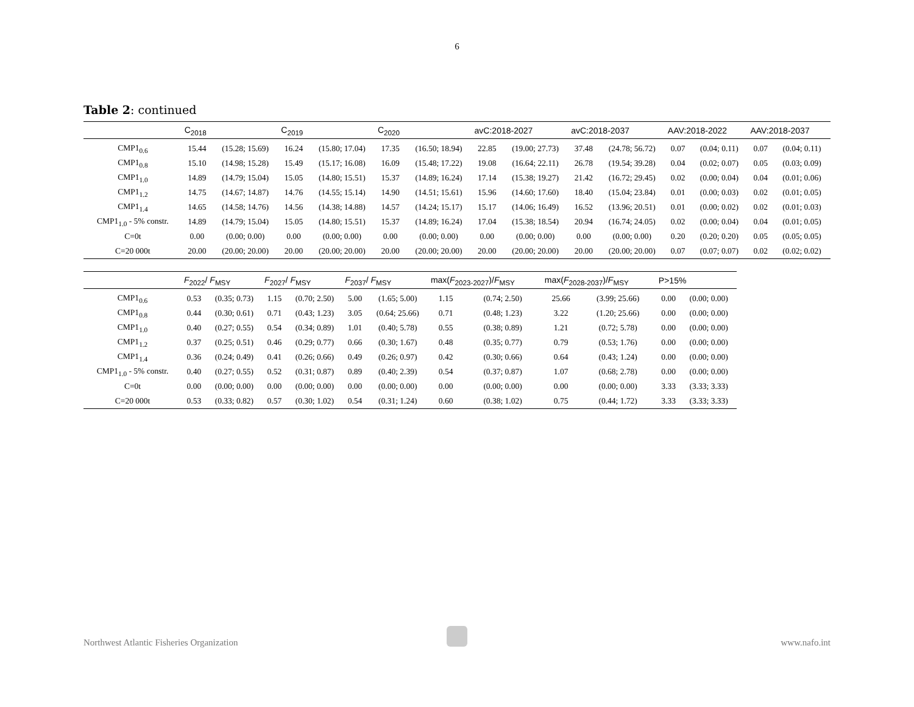6
Table 2: continued
| | C<sub>2018</sub> | | C<sub>2019</sub> | | C<sub>2020</sub> | | avC:2018-2027 | | avC:2018-2037 | | AAV:2018-2022 | | AAV:2018-2037 | |
| --- | --- | --- | --- | --- | --- | --- | --- | --- | --- | --- | --- | --- | --- | --- |
| CMP1<sub>0.6</sub> | 15.44 | (15.28; 15.69) | 16.24 | (15.80; 17.04) | 17.35 | (16.50; 18.94) | 22.85 | (19.00; 27.73) | 37.48 | (24.78; 56.72) | 0.07 | (0.04; 0.11) | 0.07 | (0.04; 0.11) |
| CMP1<sub>0.8</sub> | 15.10 | (14.98; 15.28) | 15.49 | (15.17; 16.08) | 16.09 | (15.48; 17.22) | 19.08 | (16.64; 22.11) | 26.78 | (19.54; 39.28) | 0.04 | (0.02; 0.07) | 0.05 | (0.03; 0.09) |
| CMP1<sub>1.0</sub> | 14.89 | (14.79; 15.04) | 15.05 | (14.80; 15.51) | 15.37 | (14.89; 16.24) | 17.14 | (15.38; 19.27) | 21.42 | (16.72; 29.45) | 0.02 | (0.00; 0.04) | 0.04 | (0.01; 0.06) |
| CMP1<sub>1.2</sub> | 14.75 | (14.67; 14.87) | 14.76 | (14.55; 15.14) | 14.90 | (14.51; 15.61) | 15.96 | (14.60; 17.60) | 18.40 | (15.04; 23.84) | 0.01 | (0.00; 0.03) | 0.02 | (0.01; 0.05) |
| CMP1<sub>1.4</sub> | 14.65 | (14.58; 14.76) | 14.56 | (14.38; 14.88) | 14.57 | (14.24; 15.17) | 15.17 | (14.06; 16.49) | 16.52 | (13.96; 20.51) | 0.01 | (0.00; 0.02) | 0.02 | (0.01; 0.03) |
| CMP1<sub>1.0</sub> - 5% constr. | 14.89 | (14.79; 15.04) | 15.05 | (14.80; 15.51) | 15.37 | (14.89; 16.24) | 17.04 | (15.38; 18.54) | 20.94 | (16.74; 24.05) | 0.02 | (0.00; 0.04) | 0.04 | (0.01; 0.05) |
| C=0t | 0.00 | (0.00; 0.00) | 0.00 | (0.00; 0.00) | 0.00 | (0.00; 0.00) | 0.00 | (0.00; 0.00) | 0.00 | (0.00; 0.00) | 0.20 | (0.20; 0.20) | 0.05 | (0.05; 0.05) |
| C=20 000t | 20.00 | (20.00; 20.00) | 20.00 | (20.00; 20.00) | 20.00 | (20.00; 20.00) | 20.00 | (20.00; 20.00) | 20.00 | (20.00; 20.00) | 0.07 | (0.07; 0.07) | 0.02 | (0.02; 0.02) |
| | F<sub>2022</sub>/ F<sub>MSY</sub> | | F<sub>2027</sub>/ F<sub>MSY</sub> | | F<sub>2037</sub>/ F<sub>MSY</sub> | | max( F<sub>2023-2027</sub>)/ F<sub>MSY</sub> | | max( F<sub>2028-2037</sub>)/ F<sub>MSY</sub> | | P>15% | |
| --- | --- | --- | --- | --- | --- | --- | --- | --- | --- | --- | --- | --- |
| CMP1<sub>0.6</sub> | 0.53 | (0.35; 0.73) | 1.15 | (0.70; 2.50) | 5.00 | (1.65; 5.00) | 1.15 | (0.74; 2.50) | 25.66 | (3.99; 25.66) | 0.00 | (0.00; 0.00) |
| CMP1<sub>0.8</sub> | 0.44 | (0.30; 0.61) | 0.71 | (0.43; 1.23) | 3.05 | (0.64; 25.66) | 0.71 | (0.48; 1.23) | 3.22 | (1.20; 25.66) | 0.00 | (0.00; 0.00) |
| CMP1<sub>1.0</sub> | 0.40 | (0.27; 0.55) | 0.54 | (0.34; 0.89) | 1.01 | (0.40; 5.78) | 0.55 | (0.38; 0.89) | 1.21 | (0.72; 5.78) | 0.00 | (0.00; 0.00) |
| CMP1<sub>1.2</sub> | 0.37 | (0.25; 0.51) | 0.46 | (0.29; 0.77) | 0.66 | (0.30; 1.67) | 0.48 | (0.35; 0.77) | 0.79 | (0.53; 1.76) | 0.00 | (0.00; 0.00) |
| CMP1<sub>1.4</sub> | 0.36 | (0.24; 0.49) | 0.41 | (0.26; 0.66) | 0.49 | (0.26; 0.97) | 0.42 | (0.30; 0.66) | 0.64 | (0.43; 1.24) | 0.00 | (0.00; 0.00) |
| CMP1<sub>1.0</sub> - 5% constr. | 0.40 | (0.27; 0.55) | 0.52 | (0.31; 0.87) | 0.89 | (0.40; 2.39) | 0.54 | (0.37; 0.87) | 1.07 | (0.68; 2.78) | 0.00 | (0.00; 0.00) |
| C=0t | 0.00 | (0.00; 0.00) | 0.00 | (0.00; 0.00) | 0.00 | (0.00; 0.00) | 0.00 | (0.00; 0.00) | 0.00 | (0.00; 0.00) | 3.33 | (3.33; 3.33) |
| C=20 000t | 0.53 | (0.33; 0.82) | 0.57 | (0.30; 1.02) | 0.54 | (0.31; 1.24) | 0.60 | (0.38; 1.02) | 0.75 | (0.44; 1.72) | 3.33 | (3.33; 3.33) |
Northwest Atlantic Fisheries Organization www.nafo.int